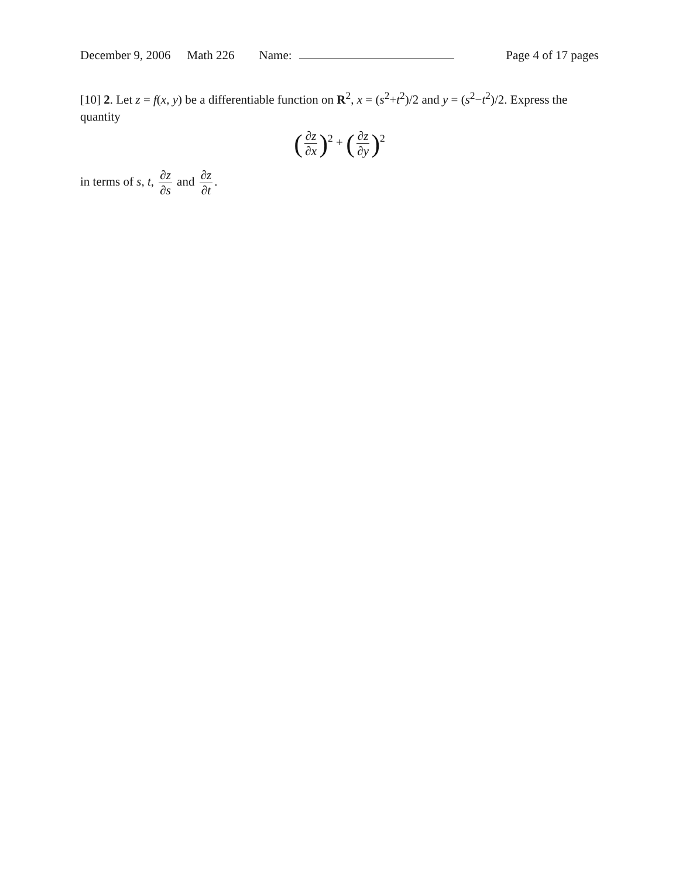December 9, 2006 Math 226 Name: Page 4 of 17 pages
[10] 2. Let z = f(x, y) be a differentiable function on R<sup>2</sup>, x = (s<sup>2</sup>+t<sup>2</sup>)/2 and y = (s<sup>2</sup>−t<sup>2</sup>)/2. Express the quantity
(∂z ∂x)<sup>2</sup> + (∂z ∂y)<sup>2</sup>
in terms of s, t, ∂z ∂s and ∂z ∂t.